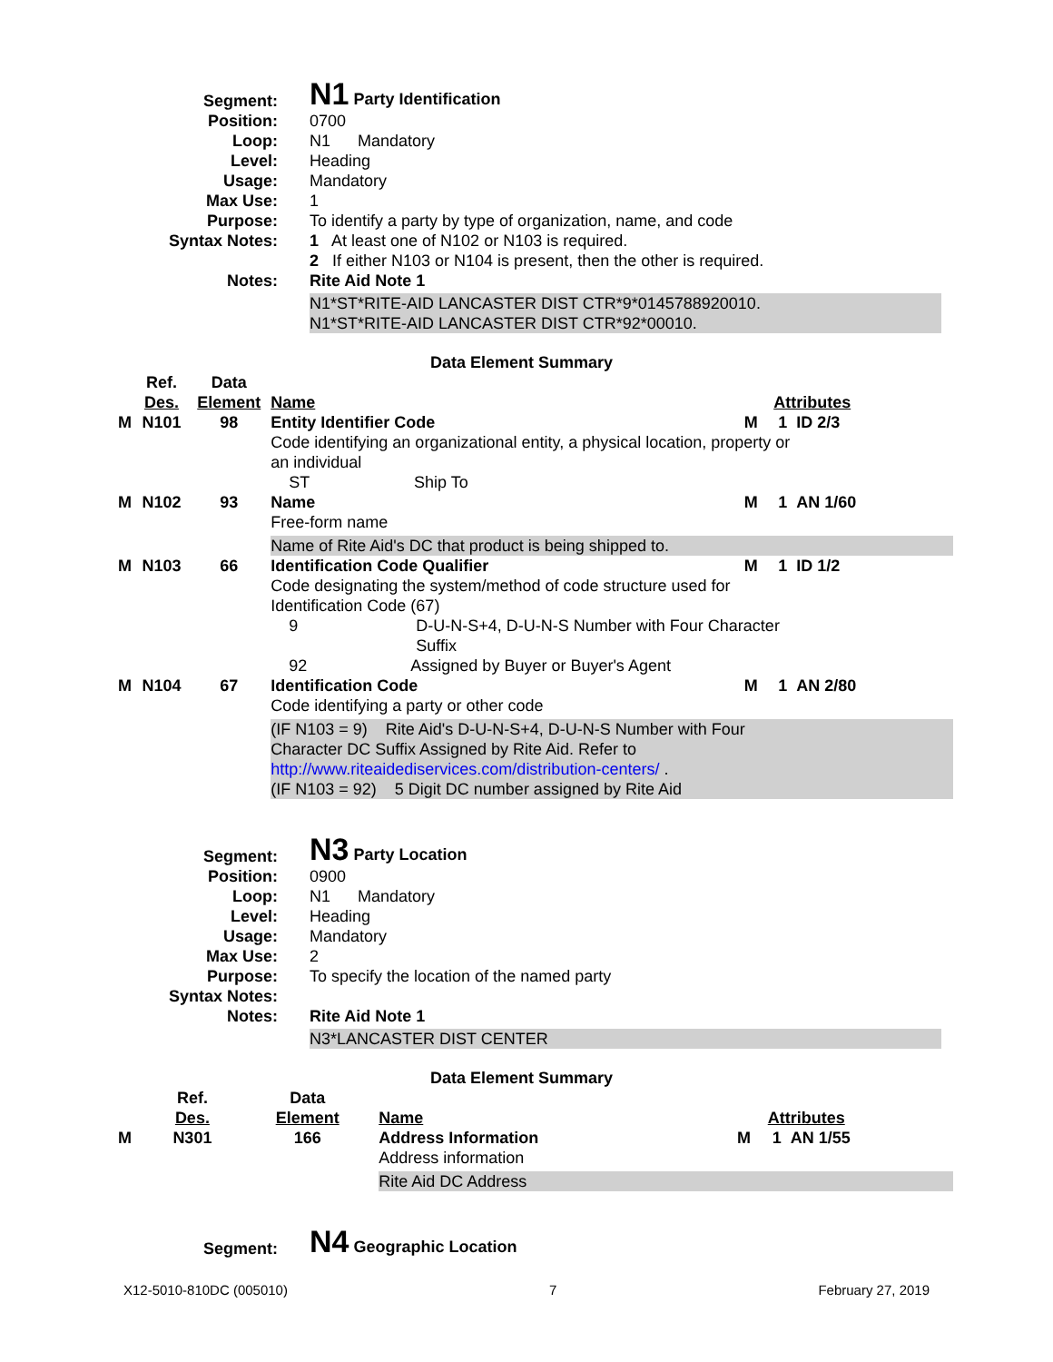| Segment: | N1 Party Identification |
| Position: | 0700 |
| Loop: | N1 Mandatory |
| Level: | Heading |
| Usage: | Mandatory |
| Max Use: | 1 |
| Purpose: | To identify a party by type of organization, name, and code |
| Syntax Notes: | 1 At least one of N102 or N103 is required. 2 If either N103 or N104 is present, then the other is required. |
| Notes: | Rite Aid Note 1 N1*ST*RITE-AID LANCASTER DIST CTR*9*0145788920010. N1*ST*RITE-AID LANCASTER DIST CTR*92*00010. |
Data Element Summary
| | Ref. Des. | Data Element | Name | | Attributes |
| --- | --- | --- | --- | --- | --- |
| M | N101 | 98 | Entity Identifier Code | M | 1 ID 2/3 |
| | | | Code identifying an organizational entity, a physical location, property or an individual ST Ship To | | |
| M | N102 | 93 | Name | M | 1 AN 1/60 |
| | | | Free-form name Name of Rite Aid's DC that product is being shipped to. | | |
| M | N103 | 66 | Identification Code Qualifier | M | 1 ID 1/2 |
| | | | Code designating the system/method of code structure used for Identification Code (67) 9 D-U-N-S+4, D-U-N-S Number with Four Character Suffix 92 Assigned by Buyer or Buyer's Agent | | |
| M | N104 | 67 | Identification Code | M | 1 AN 2/80 |
| | | | Code identifying a party or other code (IF N103 = 9) Rite Aid's D-U-N-S+4, D-U-N-S Number with Four Character DC Suffix Assigned by Rite Aid. Refer to http://www.riteaidediservices.com/distribution-centers/ . (IF N103 = 92) 5 Digit DC number assigned by Rite Aid | | |
| Segment: | N3 Party Location |
| Position: | 0900 |
| Loop: | N1 Mandatory |
| Level: | Heading |
| Usage: | Mandatory |
| Max Use: | 2 |
| Purpose: | To specify the location of the named party |
| Syntax Notes: | |
| Notes: | Rite Aid Note 1 N3*LANCASTER DIST CENTER |
Data Element Summary
| | Ref. Des. | Data Element | Name | | Attributes |
| --- | --- | --- | --- | --- | --- |
| M | N301 | 166 | Address Information | M | 1 AN 1/55 |
| | | | Address information Rite Aid DC Address | | |
| Segment: | N4 Geographic Location |
X12-5010-810DC (005010) 7 February 27, 2019